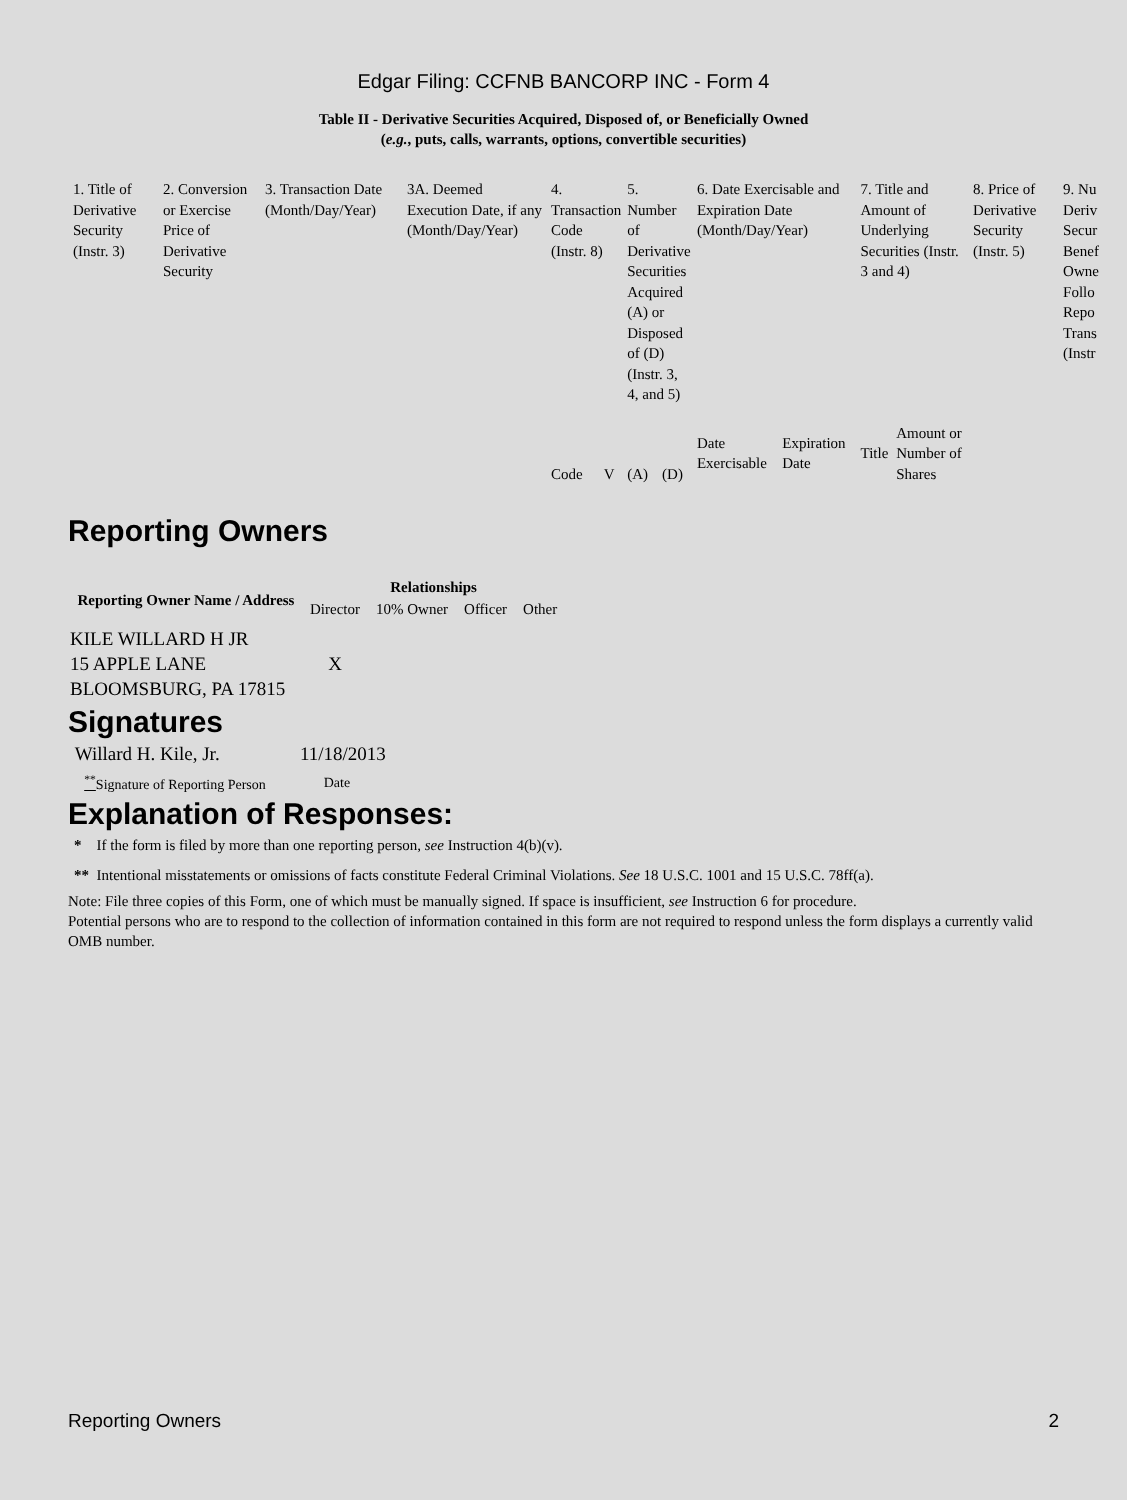Edgar Filing: CCFNB BANCORP INC - Form 4
Table II - Derivative Securities Acquired, Disposed of, or Beneficially Owned
(e.g., puts, calls, warrants, options, convertible securities)
| 1. Title of Derivative Security (Instr. 3) | 2. Conversion or Exercise Price of Derivative Security | 3. Transaction Date (Month/Day/Year) | 3A. Deemed Execution Date, if any (Month/Day/Year) | 4. Transaction Code (Instr. 8) | | 5. Number of Derivative Securities Acquired (A) or Disposed of (D) (Instr. 3, 4, and 5) | | 6. Date Exercisable and Expiration Date (Month/Day/Year) | | 7. Title and Amount of Underlying Securities (Instr. 3 and 4) | | 8. Price of Derivative Security (Instr. 5) | 9. Nu Deriv Secur Benef Owne Follo Repo Trans (Instr |
| | | | | Code | V | (A) | (D) | Date Exercisable | Expiration Date | Title | Amount or Number of Shares | | |
Reporting Owners
| Reporting Owner Name / Address | Relationships | | | |
| --- | --- | --- | --- | --- |
| | Director | 10% Owner | Officer | Other |
| KILE WILLARD H JR 15 APPLE LANE BLOOMSBURG, PA 17815 | X | | | |
Signatures
| Willard H. Kile, Jr. | 11/18/2013 |
| <sup>**</sup> Signature of Reporting Person | Date |
Explanation of Responses:
* If the form is filed by more than one reporting person, see Instruction 4(b)(v).
** Intentional misstatements or omissions of facts constitute Federal Criminal Violations. See 18 U.S.C. 1001 and 15 U.S.C. 78ff(a).
Note: File three copies of this Form, one of which must be manually signed. If space is insufficient, see Instruction 6 for procedure.
Potential persons who are to respond to the collection of information contained in this form are not required to respond unless the form displays a currently valid OMB number.
Reporting Owners 2